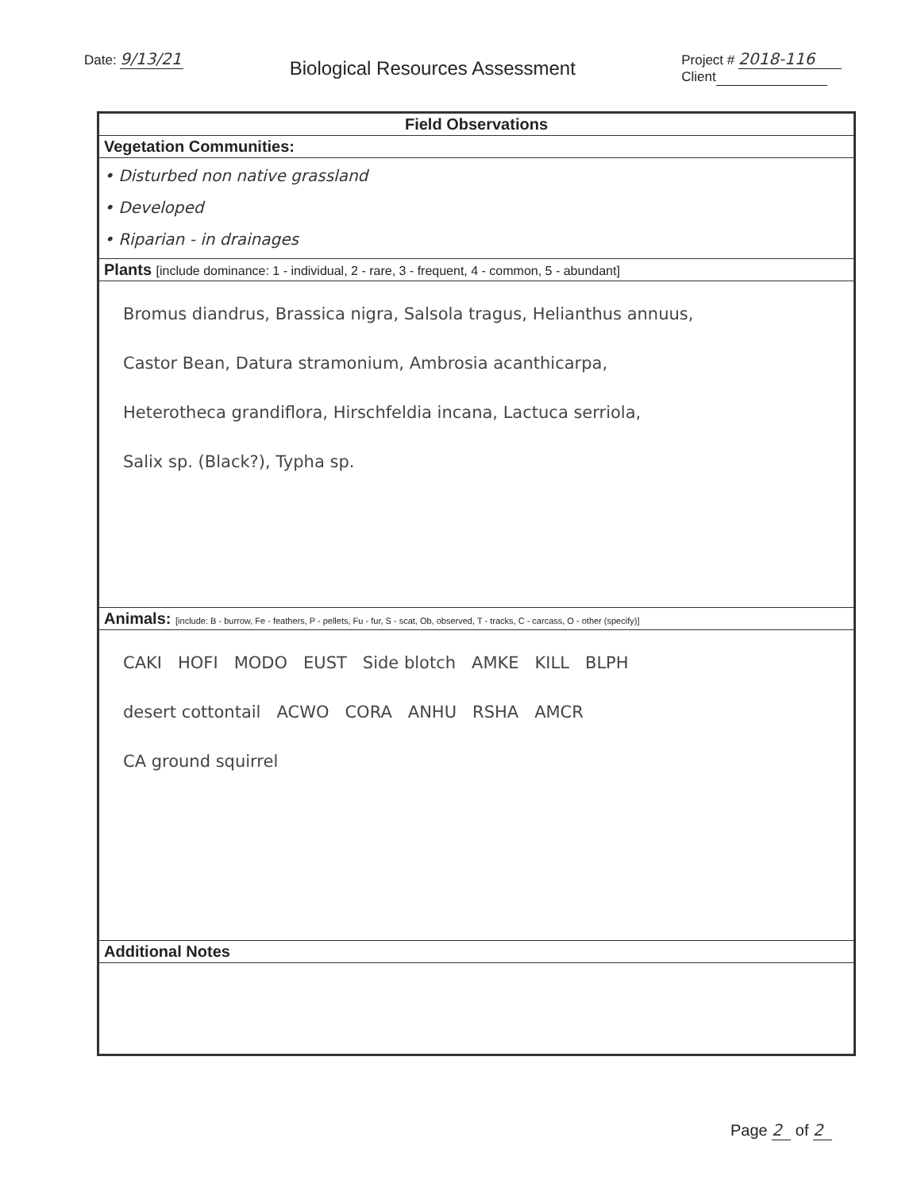Date: 9/13/21
Biological Resources Assessment
Project # 2018-116
Client
| Field Observations |
| --- |
| Vegetation Communities: |
| • Disturbed non native grassland • Developed • Riparian - in drainages |
| Plants [include dominance: 1 - individual, 2 - rare, 3 - frequent, 4 - common, 5 - abundant] |
| Bromus diandrus, Brassica nigra, Salsola tragus, Helianthus annuus, Castor Bean, Datura stramonium, Ambrosia acanthicarpa, Heterotheca grandiflora, Hirschfeldia incana, Lactuca serriola, Salix sp. (Black?), Typha sp. |
| Animals: [include: B - burrow, Fe - feathers, P - pellets, Fu - fur, S - scat, Ob, observed, T - tracks, C - carcass, O - other (specify)] |
| CAKI HOFI MODO EUST Side blotch AMKE KILL BLPH desert cottontail ACWO CORA ANHU RSHA AMCR CA ground squirrel |
| Additional Notes |
Page 2 of 2